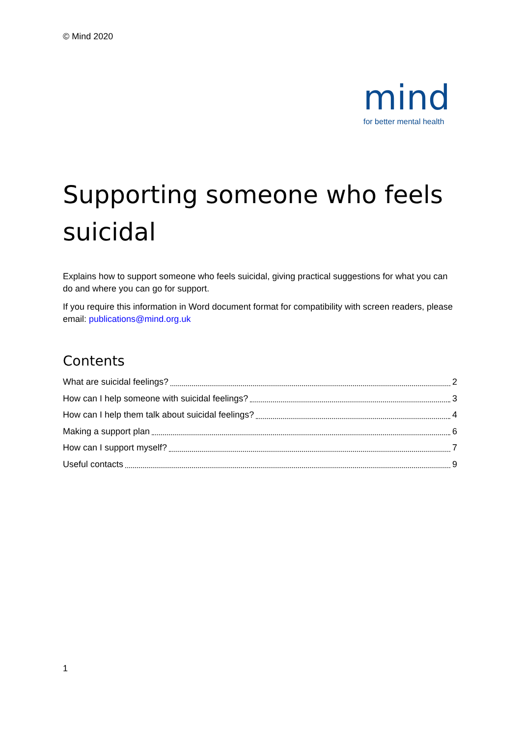© Mind 2020
mind
for better mental health
Supporting someone who feels suicidal
Explains how to support someone who feels suicidal, giving practical suggestions for what you can do and where you can go for support.
If you require this information in Word document format for compatibility with screen readers, please email: publications@mind.org.uk
Contents
What are suicidal feelings? 2
How can I help someone with suicidal feelings? 3
How can I help them talk about suicidal feelings? 4
Making a support plan 6
How can I support myself? 7
Useful contacts 9
1